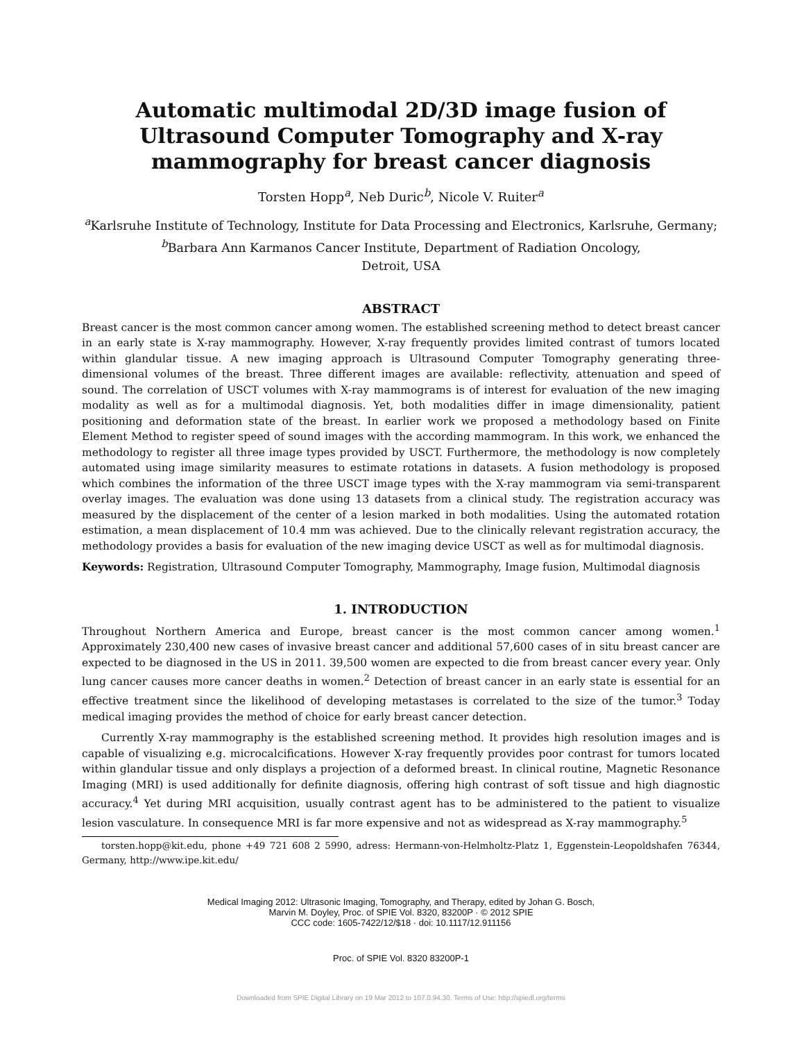Automatic multimodal 2D/3D image fusion of Ultrasound Computer Tomography and X-ray mammography for breast cancer diagnosis
Torsten Hopp<sup>a</sup>, Neb Duric<sup>b</sup>, Nicole V. Ruiter<sup>a</sup>
<sup>a</sup> Karlsruhe Institute of Technology, Institute for Data Processing and Electronics, Karlsruhe, Germany;
<sup>b</sup> Barbara Ann Karmanos Cancer Institute, Department of Radiation Oncology,
Detroit, USA
ABSTRACT
Breast cancer is the most common cancer among women. The established screening method to detect breast cancer in an early state is X-ray mammography. However, X-ray frequently provides limited contrast of tumors located within glandular tissue. A new imaging approach is Ultrasound Computer Tomography generating three-dimensional volumes of the breast. Three different images are available: reflectivity, attenuation and speed of sound. The correlation of USCT volumes with X-ray mammograms is of interest for evaluation of the new imaging modality as well as for a multimodal diagnosis. Yet, both modalities differ in image dimensionality, patient positioning and deformation state of the breast. In earlier work we proposed a methodology based on Finite Element Method to register speed of sound images with the according mammogram. In this work, we enhanced the methodology to register all three image types provided by USCT. Furthermore, the methodology is now completely automated using image similarity measures to estimate rotations in datasets. A fusion methodology is proposed which combines the information of the three USCT image types with the X-ray mammogram via semi-transparent overlay images. The evaluation was done using 13 datasets from a clinical study. The registration accuracy was measured by the displacement of the center of a lesion marked in both modalities. Using the automated rotation estimation, a mean displacement of 10.4 mm was achieved. Due to the clinically relevant registration accuracy, the methodology provides a basis for evaluation of the new imaging device USCT as well as for multimodal diagnosis.
Keywords: Registration, Ultrasound Computer Tomography, Mammography, Image fusion, Multimodal diagnosis
1. INTRODUCTION
Throughout Northern America and Europe, breast cancer is the most common cancer among women.<sup>1</sup> Approximately 230,400 new cases of invasive breast cancer and additional 57,600 cases of in situ breast cancer are expected to be diagnosed in the US in 2011. 39,500 women are expected to die from breast cancer every year. Only lung cancer causes more cancer deaths in women.<sup>2</sup> Detection of breast cancer in an early state is essential for an effective treatment since the likelihood of developing metastases is correlated to the size of the tumor.<sup>3</sup> Today medical imaging provides the method of choice for early breast cancer detection.
Currently X-ray mammography is the established screening method. It provides high resolution images and is capable of visualizing e.g. microcalcifications. However X-ray frequently provides poor contrast for tumors located within glandular tissue and only displays a projection of a deformed breast. In clinical routine, Magnetic Resonance Imaging (MRI) is used additionally for definite diagnosis, offering high contrast of soft tissue and high diagnostic accuracy.<sup>4</sup> Yet during MRI acquisition, usually contrast agent has to be administered to the patient to visualize lesion vasculature. In consequence MRI is far more expensive and not as widespread as X-ray mammography.<sup>5</sup>
torsten.hopp@kit.edu, phone +49 721 608 2 5990, adress: Hermann-von-Helmholtz-Platz 1, Eggenstein-Leopoldshafen 76344, Germany, http://www.ipe.kit.edu/
Medical Imaging 2012: Ultrasonic Imaging, Tomography, and Therapy, edited by Johan G. Bosch,
Marvin M. Doyley, Proc. of SPIE Vol. 8320, 83200P · © 2012 SPIE
CCC code: 1605-7422/12/$18 · doi: 10.1117/12.911156
Proc. of SPIE Vol. 8320 83200P-1
Downloaded from SPIE Digital Library on 19 Mar 2012 to 107.0.94.30. Terms of Use: http://spiedl.org/terms